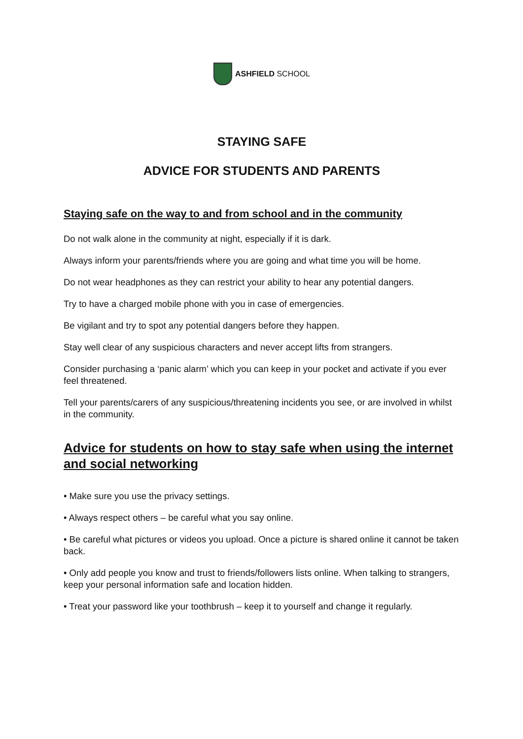ASHFIELD SCHOOL
STAYING SAFE
ADVICE FOR STUDENTS AND PARENTS
Staying safe on the way to and from school and in the community
Do not walk alone in the community at night, especially if it is dark.
Always inform your parents/friends where you are going and what time you will be home.
Do not wear headphones as they can restrict your ability to hear any potential dangers.
Try to have a charged mobile phone with you in case of emergencies.
Be vigilant and try to spot any potential dangers before they happen.
Stay well clear of any suspicious characters and never accept lifts from strangers.
Consider purchasing a ‘panic alarm’ which you can keep in your pocket and activate if you ever feel threatened.
Tell your parents/carers of any suspicious/threatening incidents you see, or are involved in whilst in the community.
Advice for students on how to stay safe when using the internet and social networking
• Make sure you use the privacy settings.
• Always respect others – be careful what you say online.
• Be careful what pictures or videos you upload. Once a picture is shared online it cannot be taken back.
• Only add people you know and trust to friends/followers lists online. When talking to strangers, keep your personal information safe and location hidden.
• Treat your password like your toothbrush – keep it to yourself and change it regularly.